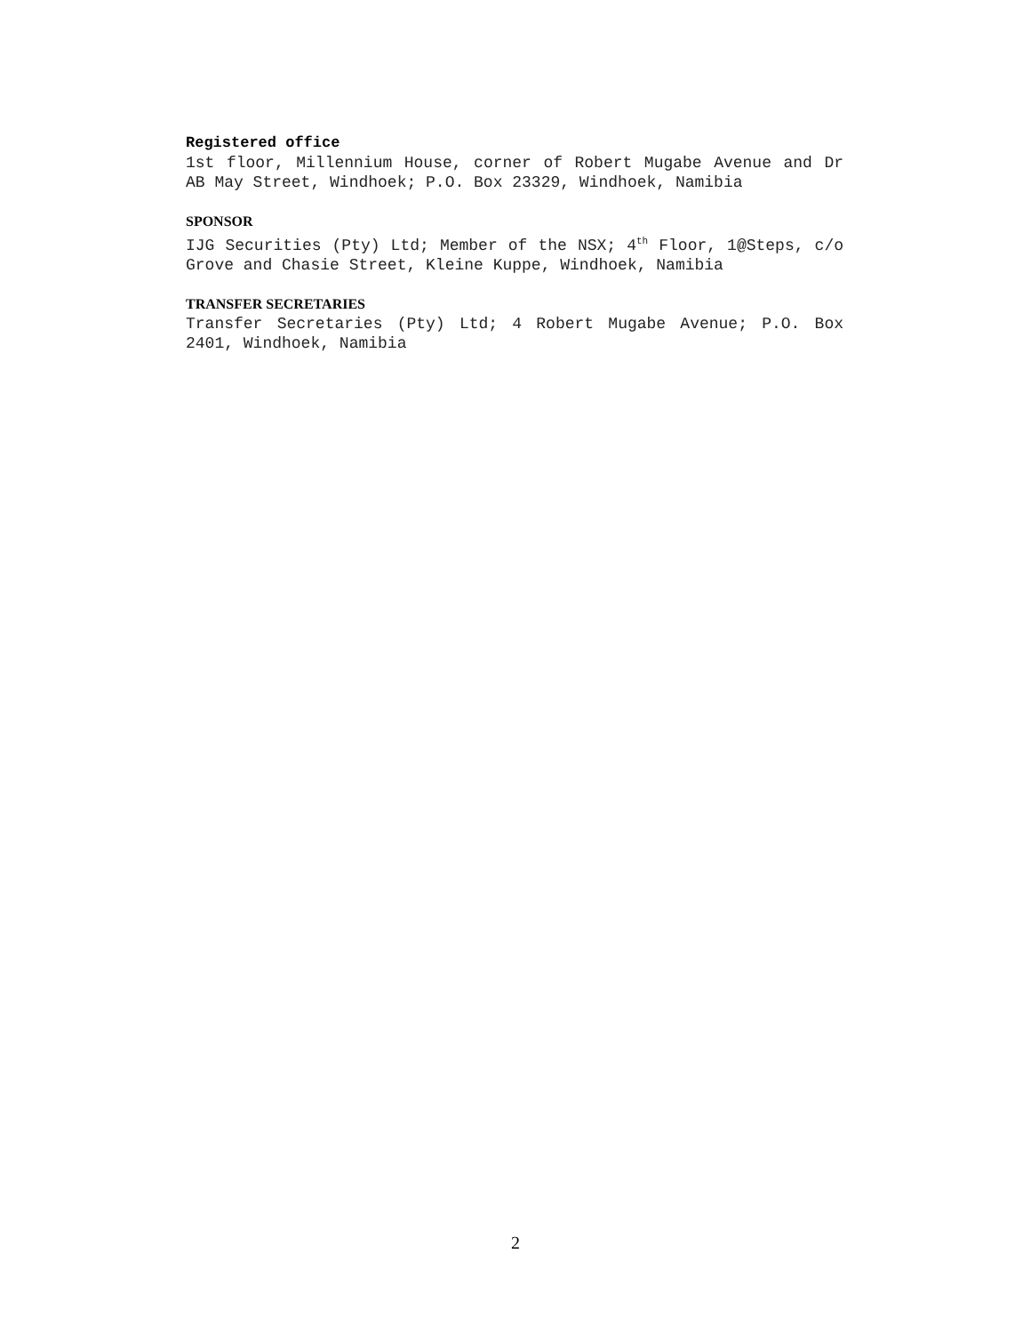Registered office
1st floor, Millennium House, corner of Robert Mugabe Avenue and Dr AB May Street, Windhoek; P.O. Box 23329, Windhoek, Namibia
SPONSOR
IJG Securities (Pty) Ltd; Member of the NSX; 4<sup>th</sup> Floor, 1@Steps, c/o Grove and Chasie Street, Kleine Kuppe, Windhoek, Namibia
TRANSFER SECRETARIES
Transfer Secretaries (Pty) Ltd; 4 Robert Mugabe Avenue; P.O. Box 2401, Windhoek, Namibia
2